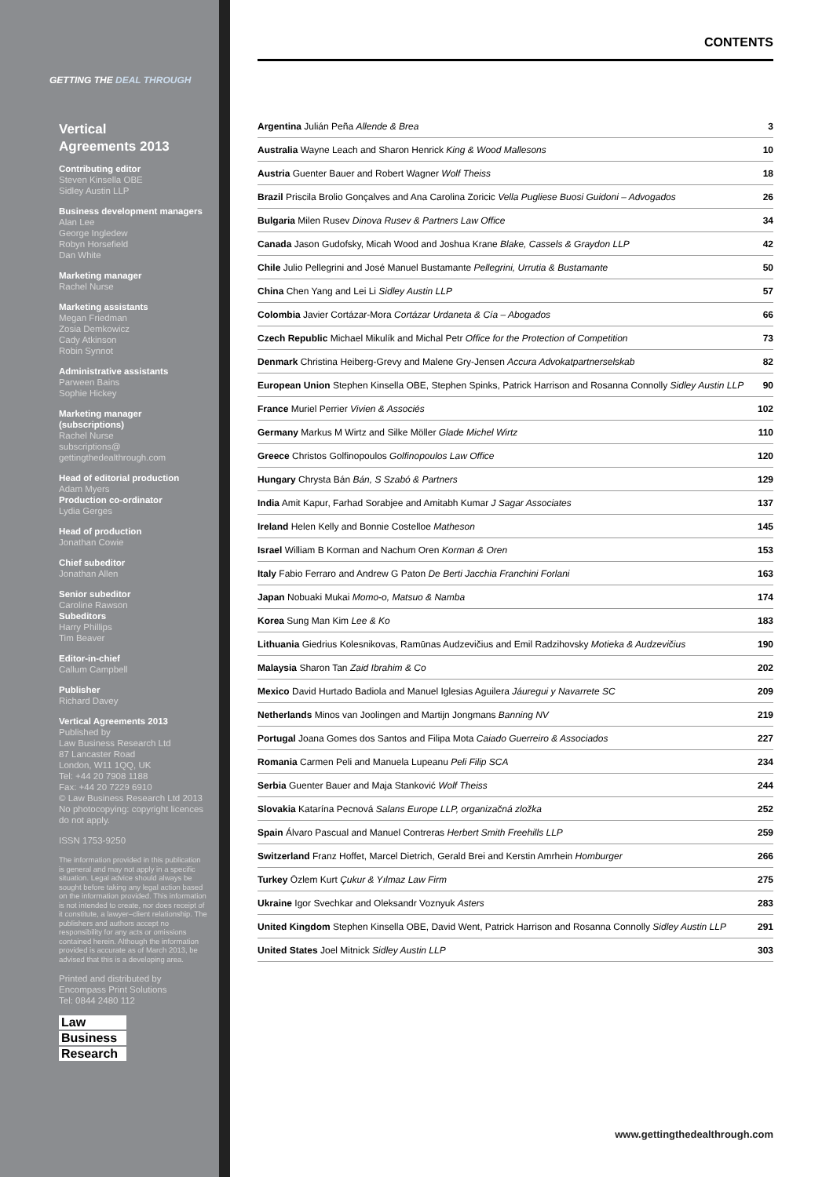GETTING THE DEAL THROUGH
Vertical
Agreements 2013
Contributing editor
Steven Kinsella OBE
Sidley Austin LLP
Business development managers
Alan Lee
George Ingledew
Robyn Horsefield
Dan White
Marketing manager
Rachel Nurse
Marketing assistants
Megan Friedman
Zosia Demkowicz
Cady Atkinson
Robin Synnot
Administrative assistants
Parween Bains
Sophie Hickey
Marketing manager (subscriptions)
Rachel Nurse
subscriptions@
gettingthedealthrough.com
Head of editorial production
Adam Myers
Production co-ordinator
Lydia Gerges
Head of production
Jonathan Cowie
Chief subeditor
Jonathan Allen
Senior subeditor
Caroline Rawson
Subeditors
Harry Phillips
Tim Beaver
Editor-in-chief
Callum Campbell
Publisher
Richard Davey
Vertical Agreements 2013
Published by
Law Business Research Ltd
87 Lancaster Road
London, W11 1QQ, UK
Tel: +44 20 7908 1188
Fax: +44 20 7229 6910
© Law Business Research Ltd 2013
No photocopying: copyright licences do not apply.
ISSN 1753-9250
The information provided in this publication is general and may not apply in a specific situation. Legal advice should always be sought before taking any legal action based on the information provided. This information is not intended to create, nor does receipt of it constitute, a lawyer–client relationship. The publishers and authors accept no responsibility for any acts or omissions contained herein. Although the information provided is accurate as of March 2013, be advised that this is a developing area.
Printed and distributed by
Encompass Print Solutions
Tel: 0844 2480 112
Law
Business
Research
CONTENTS
| Argentina Julián Peña Allende & Brea | 3 |
| Australia Wayne Leach and Sharon Henrick King & Wood Mallesons | 10 |
| Austria Guenter Bauer and Robert Wagner Wolf Theiss | 18 |
| Brazil Priscila Brolio Gonçalves and Ana Carolina Zoricic Vella Pugliese Buosi Guidoni – Advogados | 26 |
| Bulgaria Milen Rusev Dinova Rusev & Partners Law Office | 34 |
| Canada Jason Gudofsky, Micah Wood and Joshua Krane Blake, Cassels & Graydon LLP | 42 |
| Chile Julio Pellegrini and José Manuel Bustamante Pellegrini, Urrutia & Bustamante | 50 |
| China Chen Yang and Lei Li Sidley Austin LLP | 57 |
| Colombia Javier Cortázar-Mora Cortázar Urdaneta & Cía – Abogados | 66 |
| Czech Republic Michael Mikulík and Michal Petr Office for the Protection of Competition | 73 |
| Denmark Christina Heiberg-Grevy and Malene Gry-Jensen Accura Advokatpartnerselskab | 82 |
| European Union Stephen Kinsella OBE, Stephen Spinks, Patrick Harrison and Rosanna Connolly Sidley Austin LLP | 90 |
| France Muriel Perrier Vivien & Associés | 102 |
| Germany Markus M Wirtz and Silke Möller Glade Michel Wirtz | 110 |
| Greece Christos Golfinopoulos Golfinopoulos Law Office | 120 |
| Hungary Chrysta Bán Bán, S Szabó & Partners | 129 |
| India Amit Kapur, Farhad Sorabjee and Amitabh Kumar J Sagar Associates | 137 |
| Ireland Helen Kelly and Bonnie Costelloe Matheson | 145 |
| Israel William B Korman and Nachum Oren Korman & Oren | 153 |
| Italy Fabio Ferraro and Andrew G Paton De Berti Jacchia Franchini Forlani | 163 |
| Japan Nobuaki Mukai Momo-o, Matsuo & Namba | 174 |
| Korea Sung Man Kim Lee & Ko | 183 |
| Lithuania Giedrius Kolesnikovas, Ramūnas Audzevičius and Emil Radzihovsky Motieka & Audzevičius | 190 |
| Malaysia Sharon Tan Zaid Ibrahim & Co | 202 |
| Mexico David Hurtado Badiola and Manuel Iglesias Aguilera Jáuregui y Navarrete SC | 209 |
| Netherlands Minos van Joolingen and Martijn Jongmans Banning NV | 219 |
| Portugal Joana Gomes dos Santos and Filipa Mota Caiado Guerreiro & Associados | 227 |
| Romania Carmen Peli and Manuela Lupeanu Peli Filip SCA | 234 |
| Serbia Guenter Bauer and Maja Stanković Wolf Theiss | 244 |
| Slovakia Katarína Pecnová Salans Europe LLP, organizačná zložka | 252 |
| Spain Álvaro Pascual and Manuel Contreras Herbert Smith Freehills LLP | 259 |
| Switzerland Franz Hoffet, Marcel Dietrich, Gerald Brei and Kerstin Amrhein Homburger | 266 |
| Turkey Özlem Kurt Çukur & Yılmaz Law Firm | 275 |
| Ukraine Igor Svechkar and Oleksandr Voznyuk Asters | 283 |
| United Kingdom Stephen Kinsella OBE, David Went, Patrick Harrison and Rosanna Connolly Sidley Austin LLP | 291 |
| United States Joel Mitnick Sidley Austin LLP | 303 |
www.gettingthedealthrough.com